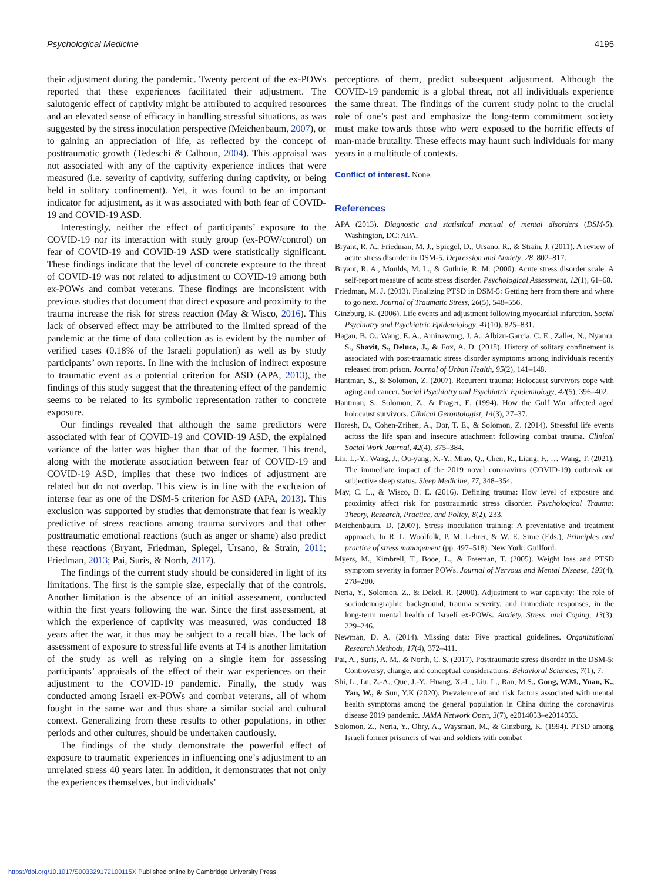Psychological Medicine 4195
their adjustment during the pandemic. Twenty percent of the ex-POWs reported that these experiences facilitated their adjustment. The salutogenic effect of captivity might be attributed to acquired resources and an elevated sense of efficacy in handling stressful situations, as was suggested by the stress inoculation perspective (Meichenbaum, 2007), or to gaining an appreciation of life, as reflected by the concept of posttraumatic growth (Tedeschi & Calhoun, 2004). This appraisal was not associated with any of the captivity experience indices that were measured (i.e. severity of captivity, suffering during captivity, or being held in solitary confinement). Yet, it was found to be an important indicator for adjustment, as it was associated with both fear of COVID-19 and COVID-19 ASD.
Interestingly, neither the effect of participants’ exposure to the COVID-19 nor its interaction with study group (ex-POW/control) on fear of COVID-19 and COVID-19 ASD were statistically significant. These findings indicate that the level of concrete exposure to the threat of COVID-19 was not related to adjustment to COVID-19 among both ex-POWs and combat veterans. These findings are inconsistent with previous studies that document that direct exposure and proximity to the trauma increase the risk for stress reaction (May & Wisco, 2016). This lack of observed effect may be attributed to the limited spread of the pandemic at the time of data collection as is evident by the number of verified cases (0.18% of the Israeli population) as well as by study participants’ own reports. In line with the inclusion of indirect exposure to traumatic event as a potential criterion for ASD (APA, 2013), the findings of this study suggest that the threatening effect of the pandemic seems to be related to its symbolic representation rather to concrete exposure.
Our findings revealed that although the same predictors were associated with fear of COVID-19 and COVID-19 ASD, the explained variance of the latter was higher than that of the former. This trend, along with the moderate association between fear of COVID-19 and COVID-19 ASD, implies that these two indices of adjustment are related but do not overlap. This view is in line with the exclusion of intense fear as one of the DSM-5 criterion for ASD (APA, 2013). This exclusion was supported by studies that demonstrate that fear is weakly predictive of stress reactions among trauma survivors and that other posttraumatic emotional reactions (such as anger or shame) also predict these reactions (Bryant, Friedman, Spiegel, Ursano, & Strain, 2011; Friedman, 2013; Pai, Suris, & North, 2017).
The findings of the current study should be considered in light of its limitations. The first is the sample size, especially that of the controls. Another limitation is the absence of an initial assessment, conducted within the first years following the war. Since the first assessment, at which the experience of captivity was measured, was conducted 18 years after the war, it thus may be subject to a recall bias. The lack of assessment of exposure to stressful life events at T4 is another limitation of the study as well as relying on a single item for assessing participants’ appraisals of the effect of their war experiences on their adjustment to the COVID-19 pandemic. Finally, the study was conducted among Israeli ex-POWs and combat veterans, all of whom fought in the same war and thus share a similar social and cultural context. Generalizing from these results to other populations, in other periods and other cultures, should be undertaken cautiously.
The findings of the study demonstrate the powerful effect of exposure to traumatic experiences in influencing one’s adjustment to an unrelated stress 40 years later. In addition, it demonstrates that not only the experiences themselves, but individuals’
perceptions of them, predict subsequent adjustment. Although the COVID-19 pandemic is a global threat, not all individuals experience the same threat. The findings of the current study point to the crucial role of one’s past and emphasize the long-term commitment society must make towards those who were exposed to the horrific effects of man-made brutality. These effects may haunt such individuals for many years in a multitude of contexts.
Conflict of interest. None.
References
APA (2013). Diagnostic and statistical manual of mental disorders (DSM-5). Washington, DC: APA.
Bryant, R. A., Friedman, M. J., Spiegel, D., Ursano, R., & Strain, J. (2011). A review of acute stress disorder in DSM-5. Depression and Anxiety, 28, 802–817.
Bryant, R. A., Moulds, M. L., & Guthrie, R. M. (2000). Acute stress disorder scale: A self-report measure of acute stress disorder. Psychological Assessment, 12(1), 61–68.
Friedman, M. J. (2013). Finalizing PTSD in DSM-5: Getting here from there and where to go next. Journal of Traumatic Stress, 26(5), 548–556.
Ginzburg, K. (2006). Life events and adjustment following myocardial infarction. Social Psychiatry and Psychiatric Epidemiology, 41(10), 825–831.
Hagan, B. O., Wang, E. A., Aminawung, J. A., Albizu-Garcia, C. E., Zaller, N., Nyamu, S., Shavit, S., Deluca, J., & Fox, A. D. (2018). History of solitary confinement is associated with post-traumatic stress disorder symptoms among individuals recently released from prison. Journal of Urban Health, 95(2), 141–148.
Hantman, S., & Solomon, Z. (2007). Recurrent trauma: Holocaust survivors cope with aging and cancer. Social Psychiatry and Psychiatric Epidemiology, 42(5), 396–402.
Hantman, S., Solomon, Z., & Prager, E. (1994). How the Gulf War affected aged holocaust survivors. Clinical Gerontologist, 14(3), 27–37.
Horesh, D., Cohen-Zrihen, A., Dor, T. E., & Solomon, Z. (2014). Stressful life events across the life span and insecure attachment following combat trauma. Clinical Social Work Journal, 42(4), 375–384.
Lin, L.-Y., Wang, J., Ou-yang, X.-Y., Miao, Q., Chen, R., Liang, F., … Wang, T. (2021). The immediate impact of the 2019 novel coronavirus (COVID-19) outbreak on subjective sleep status. Sleep Medicine, 77, 348–354.
May, C. L., & Wisco, B. E. (2016). Defining trauma: How level of exposure and proximity affect risk for posttraumatic stress disorder. Psychological Trauma: Theory, Research, Practice, and Policy, 8(2), 233.
Meichenbaum, D. (2007). Stress inoculation training: A preventative and treatment approach. In R. L. Woolfolk, P. M. Lehrer, & W. E. Sime (Eds.), Principles and practice of stress management (pp. 497–518). New York: Guilford.
Myers, M., Kimbrell, T., Booe, L., & Freeman, T. (2005). Weight loss and PTSD symptom severity in former POWs. Journal of Nervous and Mental Disease, 193(4), 278–280.
Neria, Y., Solomon, Z., & Dekel, R. (2000). Adjustment to war captivity: The role of sociodemographic background, trauma severity, and immediate responses, in the long-term mental health of Israeli ex-POWs. Anxiety, Stress, and Coping, 13(3), 229–246.
Newman, D. A. (2014). Missing data: Five practical guidelines. Organizational Research Methods, 17(4), 372–411.
Pai, A., Suris, A. M., & North, C. S. (2017). Posttraumatic stress disorder in the DSM-5: Controversy, change, and conceptual considerations. Behavioral Sciences, 7(1), 7.
Shi, L., Lu, Z.-A., Que, J.-Y., Huang, X.-L., Liu, L., Ran, M.S., Gong, W.M., Yuan, K., Yan, W., & Sun, Y.K (2020). Prevalence of and risk factors associated with mental health symptoms among the general population in China during the coronavirus disease 2019 pandemic. JAMA Network Open, 3(7), e2014053–e2014053.
Solomon, Z., Neria, Y., Ohry, A., Waysman, M., & Ginzburg, K. (1994). PTSD among Israeli former prisoners of war and soldiers with combat
https://doi.org/10.1017/S003329172100115X Published online by Cambridge University Press